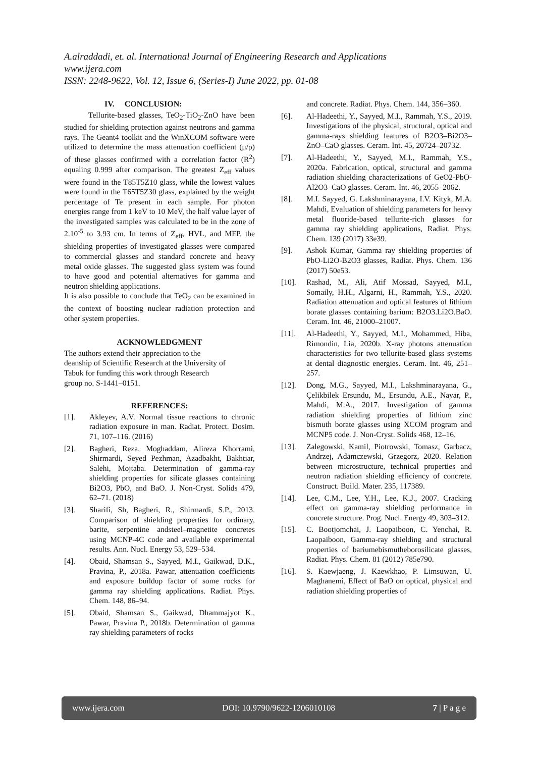A.alraddadi, et. al. International Journal of Engineering Research and Applications
www.ijera.com
ISSN: 2248-9622, Vol. 12, Issue 6, (Series-I) June 2022, pp. 01-08
IV. CONCLUSION:
Tellurite-based glasses, TeO<sub>2</sub>-TiO<sub>2</sub>-ZnO have been studied for shielding protection against neutrons and gamma rays. The Geant4 toolkit and the WinXCOM software were utilized to determine the mass attenuation coefficient (μ/ρ) of these glasses confirmed with a correlation factor (R<sup>2</sup>) equaling 0.999 after comparison. The greatest Z<sub>eff</sub> values were found in the T85T5Z10 glass, while the lowest values were found in the T65T5Z30 glass, explained by the weight percentage of Te present in each sample. For photon energies range from 1 keV to 10 MeV, the half value layer of the investigated samples was calculated to be in the zone of 2.10<sup>-5</sup> to 3.93 cm. In terms of Z<sub>eff</sub>, HVL, and MFP, the shielding properties of investigated glasses were compared to commercial glasses and standard concrete and heavy metal oxide glasses. The suggested glass system was found to have good and potential alternatives for gamma and neutron shielding applications.
It is also possible to conclude that TeO<sub>2</sub> can be examined in the context of boosting nuclear radiation protection and other system properties.
ACKNOWLEDGMENT
The authors extend their appreciation to the
deanship of Scientific Research at the University of
Tabuk for funding this work through Research
group no. S-1441–0151.
REFERENCES:
[1]. Akleyev, A.V. Normal tissue reactions to chronic radiation exposure in man. Radiat. Protect. Dosim. 71, 107–116. (2016)
[2]. Bagheri, Reza, Moghaddam, Alireza Khorrami, Shirmardi, Seyed Pezhman, Azadbakht, Bakhtiar, Salehi, Mojtaba. Determination of gamma-ray shielding properties for silicate glasses containing Bi2O3, PbO, and BaO. J. Non-Cryst. Solids 479, 62–71. (2018)
[3]. Sharifi, Sh, Bagheri, R., Shirmardi, S.P., 2013. Comparison of shielding properties for ordinary, barite, serpentine andsteel–magnetite concretes using MCNP-4C code and available experimental results. Ann. Nucl. Energy 53, 529–534.
[4]. Obaid, Shamsan S., Sayyed, M.I., Gaikwad, D.K., Pravina, P., 2018a. Pawar, attenuation coefficients and exposure buildup factor of some rocks for gamma ray shielding applications. Radiat. Phys. Chem. 148, 86–94.
[5]. Obaid, Shamsan S., Gaikwad, Dhammajyot K., Pawar, Pravina P., 2018b. Determination of gamma ray shielding parameters of rocks
and concrete. Radiat. Phys. Chem. 144, 356–360.
[6]. Al-Hadeethi, Y., Sayyed, M.I., Rammah, Y.S., 2019. Investigations of the physical, structural, optical and gamma-rays shielding features of B2O3–Bi2O3–ZnO–CaO glasses. Ceram. Int. 45, 20724–20732.
[7]. Al-Hadeethi, Y., Sayyed, M.I., Rammah, Y.S., 2020a. Fabrication, optical, structural and gamma radiation shielding characterizations of GeO2-PbO-Al2O3–CaO glasses. Ceram. Int. 46, 2055–2062.
[8]. M.I. Sayyed, G. Lakshminarayana, I.V. Kityk, M.A. Mahdi, Evaluation of shielding parameters for heavy metal fluoride-based tellurite-rich glasses for gamma ray shielding applications, Radiat. Phys. Chem. 139 (2017) 33e39.
[9]. Ashok Kumar, Gamma ray shielding properties of PbO-Li2O-B2O3 glasses, Radiat. Phys. Chem. 136 (2017) 50e53.
[10]. Rashad, M., Ali, Atif Mossad, Sayyed, M.I., Somaily, H.H., Algarni, H., Rammah, Y.S., 2020. Radiation attenuation and optical features of lithium borate glasses containing barium: B2O3.Li2O.BaO. Ceram. Int. 46, 21000–21007.
[11]. Al-Hadeethi, Y., Sayyed, M.I., Mohammed, Hiba, Rimondin, Lia, 2020b. X-ray photons attenuation characteristics for two tellurite-based glass systems at dental diagnostic energies. Ceram. Int. 46, 251–257.
[12]. Dong, M.G., Sayyed, M.I., Lakshminarayana, G., Çelikbilek Ersundu, M., Ersundu, A.E., Nayar, P., Mahdi, M.A., 2017. Investigation of gamma radiation shielding properties of lithium zinc bismuth borate glasses using XCOM program and MCNP5 code. J. Non-Cryst. Solids 468, 12–16.
[13]. Zalegowski, Kamil, Piotrowski, Tomasz, Garbacz, Andrzej, Adamczewski, Grzegorz, 2020. Relation between microstructure, technical properties and neutron radiation shielding efficiency of concrete. Construct. Build. Mater. 235, 117389.
[14]. Lee, C.M., Lee, Y.H., Lee, K.J., 2007. Cracking effect on gamma-ray shielding performance in concrete structure. Prog. Nucl. Energy 49, 303–312.
[15]. C. Bootjomchai, J. Laopaiboon, C. Yenchai, R. Laopaiboon, Gamma-ray shielding and structural properties of bariumebismutheborosilicate glasses, Radiat. Phys. Chem. 81 (2012) 785e790.
[16]. S. Kaewjaeng, J. Kaewkhao, P. Limsuwan, U. Maghanemi, Effect of BaO on optical, physical and radiation shielding properties of
www.ijera.com DOI: 10.9790/9622-1206010108 7 | P a g e